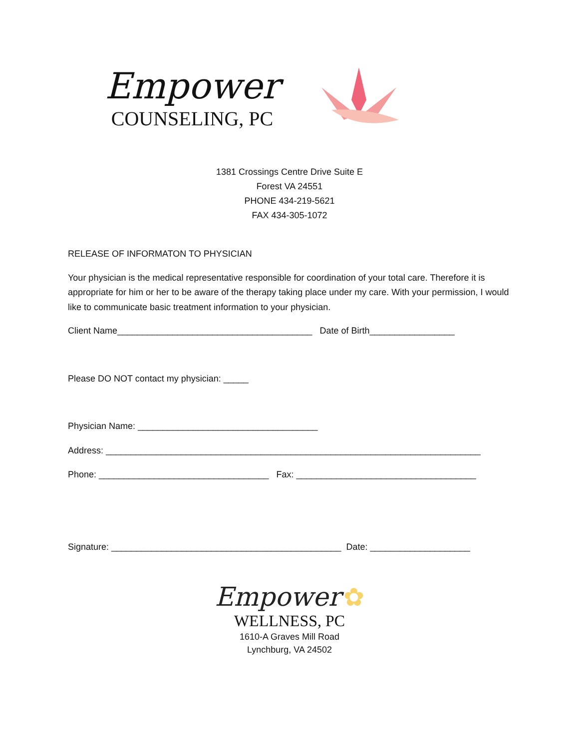Empower
COUNSELING, PC
1381 Crossings Centre Drive Suite E
Forest VA 24551
PHONE 434-219-5621
FAX 434-305-1072
RELEASE OF INFORMATON TO PHYSICIAN
Your physician is the medical representative responsible for coordination of your total care. Therefore it is appropriate for him or her to be aware of the therapy taking place under my care. With your permission, I would like to communicate basic treatment information to your physician.
Client Name_______________________________________ Date of Birth_________________
Please DO NOT contact my physician: _____
Physician Name: ____________________________________
Address: ___________________________________________________________________________
Phone: __________________________________ Fax: ____________________________________
Signature: ______________________________________________ Date: ____________________
Empower ✿
WELLNESS, PC
1610-A Graves Mill Road
Lynchburg, VA 24502